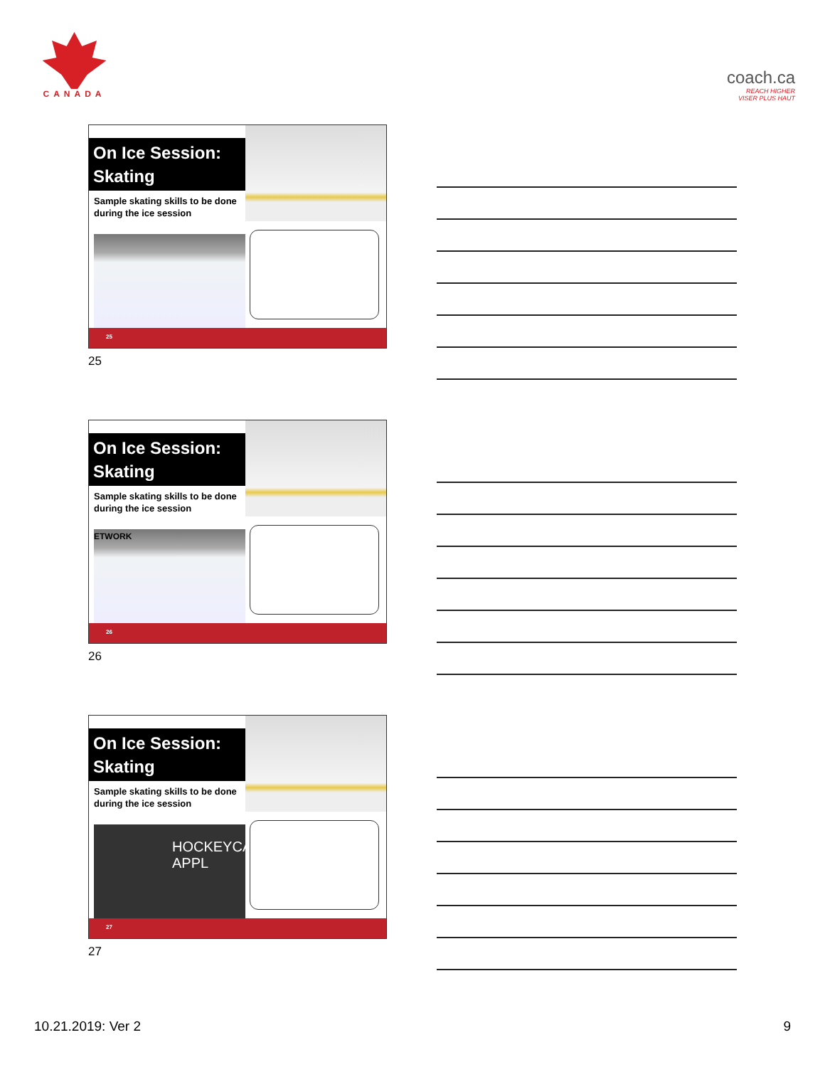CANADA
coach.ca
REACH HIGHER
VISER PLUS HAUT
On Ice Session:
Skating
Sample skating skills to be done during the ice session
25
25
On Ice Session:
Skating
Sample skating skills to be done during the ice session
ETWORK
26
26
On Ice Session:
Skating
Sample skating skills to be done during the ice session
HOCKEYCA
APPL
27
27
10.21.2019: Ver 2 9